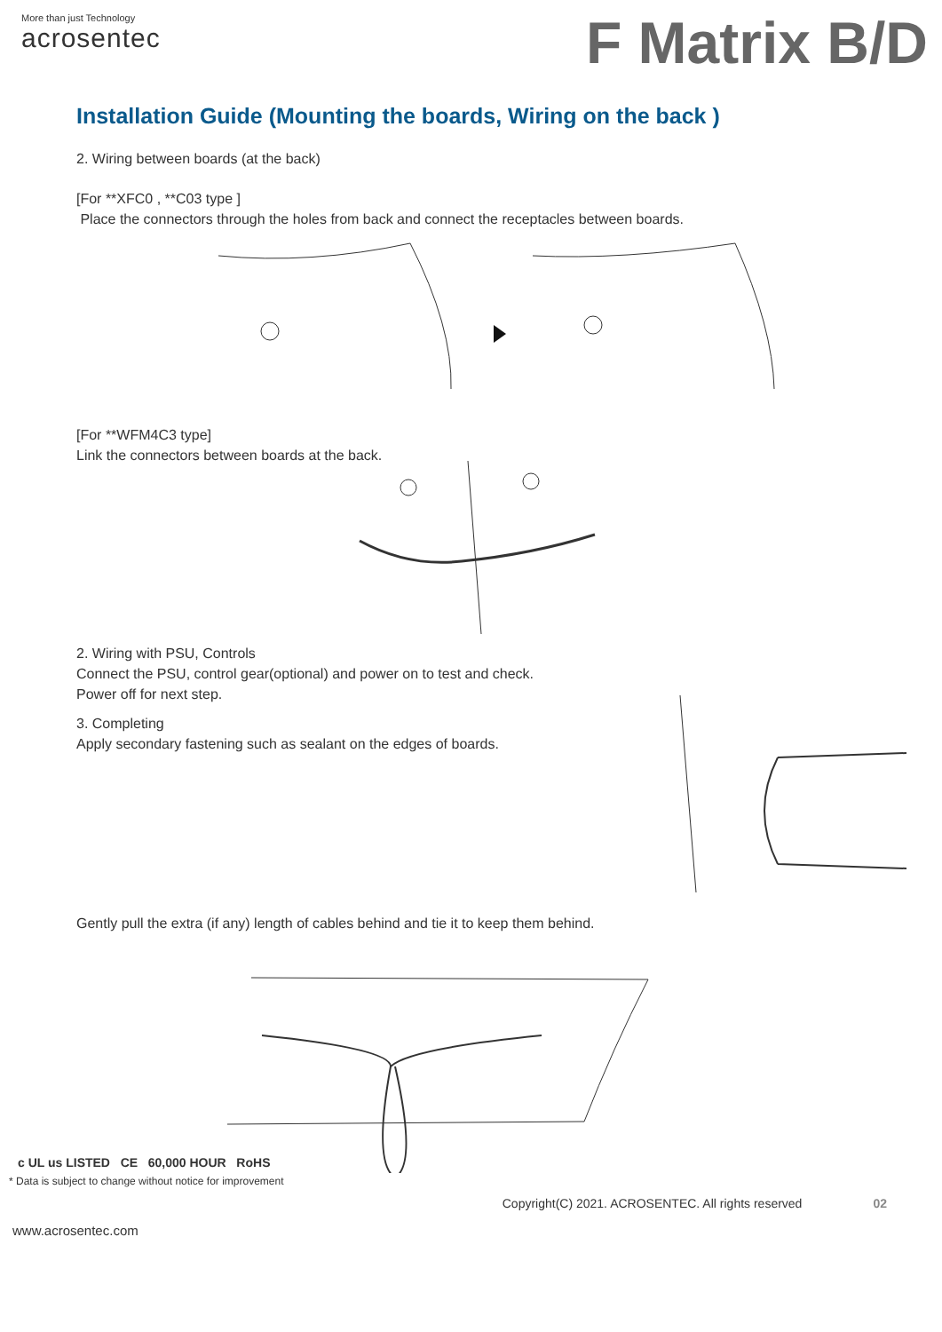More than just Technology
acrosentec
F Matrix B/D
Installation Guide (Mounting the boards, Wiring on the back )
2. Wiring between boards (at the back)
[For **XFC0 , **C03 type ]
Place the connectors through the holes from back and connect the receptacles between boards.
[For **WFM4C3 type]
Link the connectors between boards at the back.
2. Wiring with PSU, Controls
Connect the PSU, control gear(optional) and power on to test and check.
Power off for next step.
3. Completing
Apply secondary fastening such as sealant on the edges of boards.
Gently pull the extra (if any) length of cables behind and tie it to keep them behind.
c UL us LISTED CE 60,000 HOUR RoHS
* Data is subject to change without notice for improvement
Copyright(C) 2021. ACROSENTEC. All rights reserved 02
www.acrosentec.com